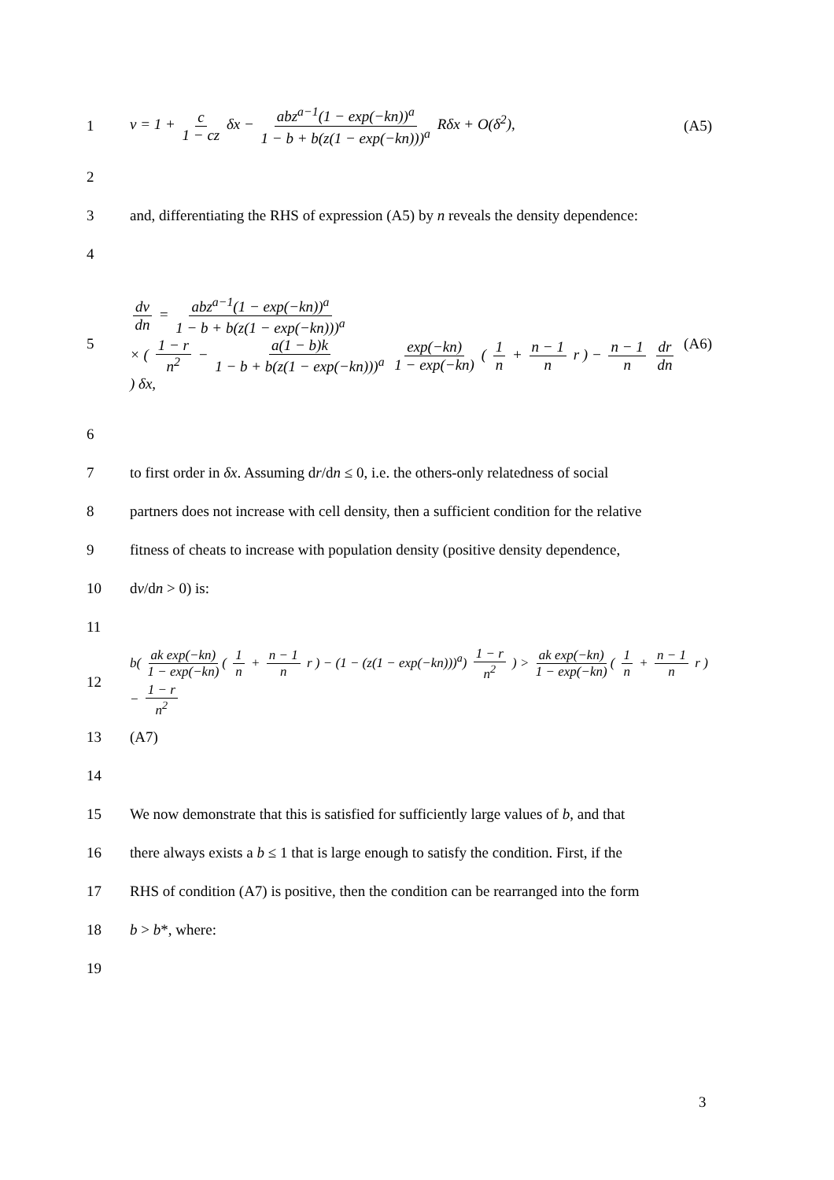1 v = 1 + c 1 − cz δx − abz<sup>a−1</sup>(1 − exp(−kn))<sup>a</sup> 1 − b + b(z(1 − exp(−kn)))<sup>a</sup> Rδx + O(δ<sup>2</sup>), (A5)
2
3 and, differentiating the RHS of expression (A5) by n reveals the density dependence:
4
5 dv dn = abz<sup>a−1</sup>(1 − exp(−kn))<sup>a</sup> 1 − b + b(z(1 − exp(−kn)))<sup>a</sup>
× ( 1 − r n<sup>2</sup> − a(1 − b)k 1 − b + b(z(1 − exp(−kn)))<sup>a</sup> exp(−kn) 1 − exp(−kn) ( 1 n + n − 1 n r ) − n − 1 n dr dn ) δx, (A6)
6
7 to first order in δx. Assuming dr/dn ≤ 0, i.e. the others-only relatedness of social
8 partners does not increase with cell density, then a sufficient condition for the relative
9 fitness of cheats to increase with population density (positive density dependence,
10 dv/dn > 0) is:
11
12 b( ak exp(−kn) 1 − exp(−kn) ( 1 n + n − 1 n r ) − (1 − (z(1 − exp(−kn)))<sup>a</sup>) 1 − r n<sup>2</sup> ) > ak exp(−kn) 1 − exp(−kn) ( 1 n + n − 1 n r ) − 1 − r n<sup>2</sup>
13 (A7)
14
15 We now demonstrate that this is satisfied for sufficiently large values of b, and that
16 there always exists a b ≤ 1 that is large enough to satisfy the condition. First, if the
17 RHS of condition (A7) is positive, then the condition can be rearranged into the form
18 b > b*, where:
19
3